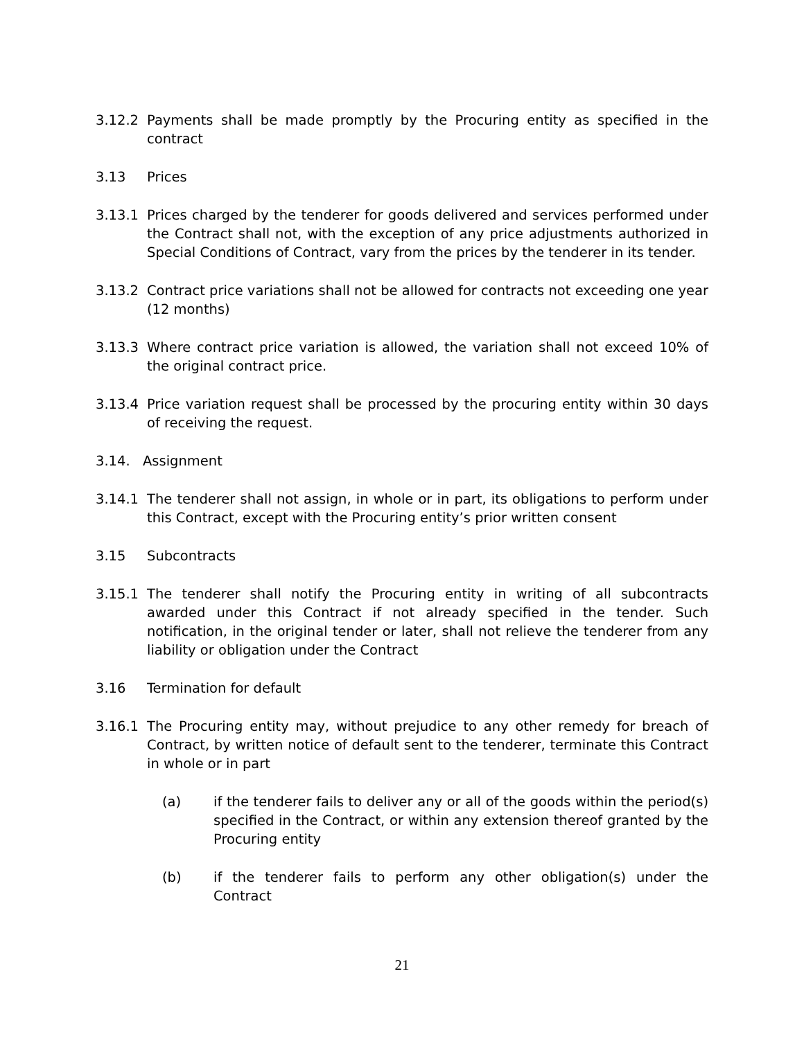3.12.2 Payments shall be made promptly by the Procuring entity as specified in the contract
3.13 Prices
3.13.1 Prices charged by the tenderer for goods delivered and services performed under the Contract shall not, with the exception of any price adjustments authorized in Special Conditions of Contract, vary from the prices by the tenderer in its tender.
3.13.2 Contract price variations shall not be allowed for contracts not exceeding one year (12 months)
3.13.3 Where contract price variation is allowed, the variation shall not exceed 10% of the original contract price.
3.13.4 Price variation request shall be processed by the procuring entity within 30 days of receiving the request.
3.14. Assignment
3.14.1 The tenderer shall not assign, in whole or in part, its obligations to perform under this Contract, except with the Procuring entity’s prior written consent
3.15 Subcontracts
3.15.1 The tenderer shall notify the Procuring entity in writing of all subcontracts awarded under this Contract if not already specified in the tender. Such notification, in the original tender or later, shall not relieve the tenderer from any liability or obligation under the Contract
3.16 Termination for default
3.16.1 The Procuring entity may, without prejudice to any other remedy for breach of Contract, by written notice of default sent to the tenderer, terminate this Contract in whole or in part
(a) if the tenderer fails to deliver any or all of the goods within the period(s) specified in the Contract, or within any extension thereof granted by the Procuring entity
(b) if the tenderer fails to perform any other obligation(s) under the Contract
21